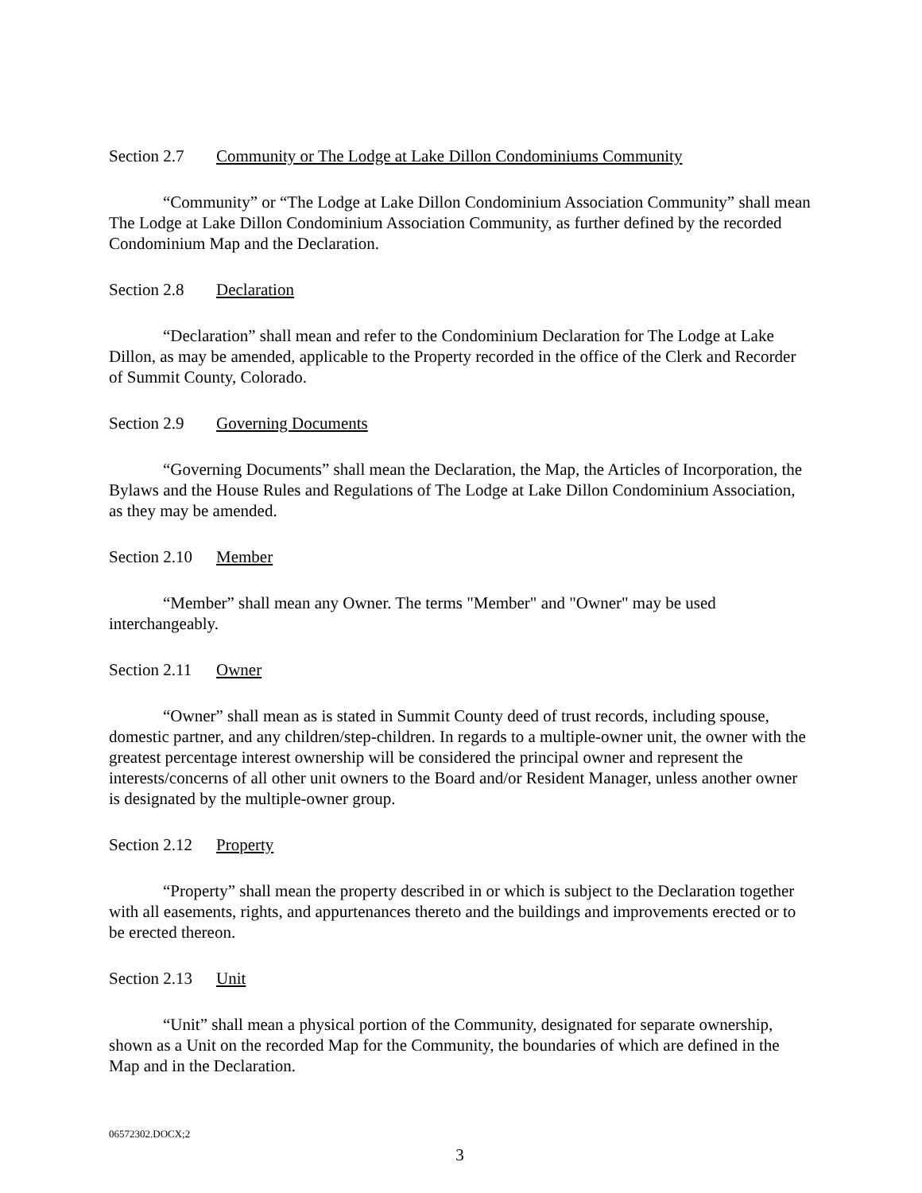Section 2.7 Community or The Lodge at Lake Dillon Condominiums Community
“Community” or “The Lodge at Lake Dillon Condominium Association Community” shall mean The Lodge at Lake Dillon Condominium Association Community, as further defined by the recorded Condominium Map and the Declaration.
Section 2.8 Declaration
“Declaration” shall mean and refer to the Condominium Declaration for The Lodge at Lake Dillon, as may be amended, applicable to the Property recorded in the office of the Clerk and Recorder of Summit County, Colorado.
Section 2.9 Governing Documents
“Governing Documents” shall mean the Declaration, the Map, the Articles of Incorporation, the Bylaws and the House Rules and Regulations of The Lodge at Lake Dillon Condominium Association, as they may be amended.
Section 2.10 Member
“Member” shall mean any Owner. The terms "Member" and "Owner" may be used interchangeably.
Section 2.11 Owner
“Owner” shall mean as is stated in Summit County deed of trust records, including spouse, domestic partner, and any children/step-children. In regards to a multiple-owner unit, the owner with the greatest percentage interest ownership will be considered the principal owner and represent the interests/concerns of all other unit owners to the Board and/or Resident Manager, unless another owner is designated by the multiple-owner group.
Section 2.12 Property
“Property” shall mean the property described in or which is subject to the Declaration together with all easements, rights, and appurtenances thereto and the buildings and improvements erected or to be erected thereon.
Section 2.13 Unit
“Unit” shall mean a physical portion of the Community, designated for separate ownership, shown as a Unit on the recorded Map for the Community, the boundaries of which are defined in the Map and in the Declaration.
06572302.DOCX;2
3